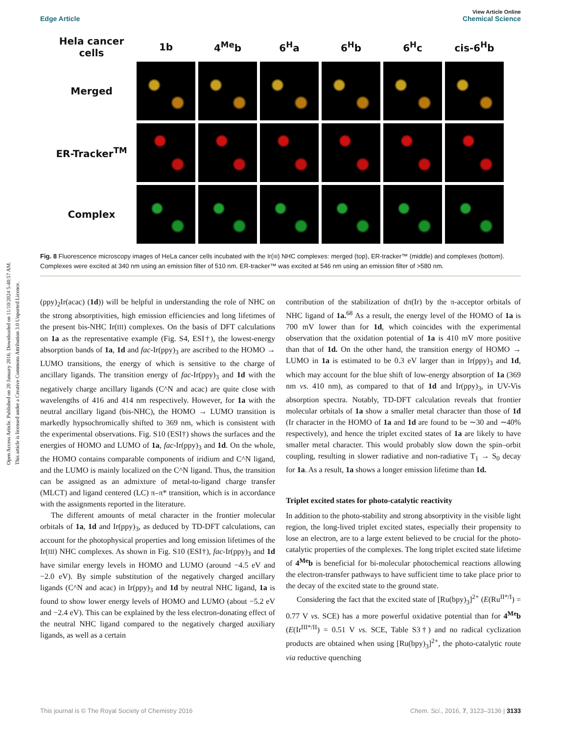Open Access Article. Published on 20 January 2016. Downloaded on 11/10/2024 5:40:57 AM.
This article is licensed under a Creative Commons Attribution 3.0 Unported Licence.
View Article Online
Edge Article Chemical Science
| Hela cancer cells | 1b | 4<sup>Me</sup>b | 6<sup>H</sup>a | 6<sup>H</sup>b | 6<sup>H</sup>c | cis-6<sup>H</sup>b |
| --- | --- | --- | --- | --- | --- | --- |
| Merged | | | | | | |
| ER-Tracker<sup>TM</sup> | | | | | | |
| Complex | | | | | | |
Fig. 8 Fluorescence microscopy images of HeLa cancer cells incubated with the Ir(III) NHC complexes: merged (top), ER-tracker™ (middle) and complexes (bottom). Complexes were excited at 340 nm using an emission filter of 510 nm. ER-tracker™ was excited at 546 nm using an emission filter of >580 nm.
(ppy)<sub>2</sub>Ir(acac) (1d)) will be helpful in understanding the role of NHC on the strong absorptivities, high emission efficiencies and long lifetimes of the present bis-NHC Ir(III) complexes. On the basis of DFT calculations on 1a as the representative example (Fig. S4, ESI†), the lowest-energy absorption bands of 1a, 1d and fac-Ir(ppy)<sub>3</sub> are ascribed to the HOMO → LUMO transitions, the energy of which is sensitive to the charge of ancillary ligands. The transition energy of fac-Ir(ppy)<sub>3</sub> and 1d with the negatively charge ancillary ligands (C^N and acac) are quite close with wavelengths of 416 and 414 nm respectively. However, for 1a with the neutral ancillary ligand (bis-NHC), the HOMO → LUMO transition is markedly hypsochromically shifted to 369 nm, which is consistent with the experimental observations. Fig. S10 (ESI†) shows the surfaces and the energies of HOMO and LUMO of 1a, fac-Ir(ppy)<sub>3</sub> and 1d. On the whole, the HOMO contains comparable components of iridium and C^N ligand, and the LUMO is mainly localized on the C^N ligand. Thus, the transition can be assigned as an admixture of metal-to-ligand charge transfer (MLCT) and ligand centered (LC) π–π* transition, which is in accordance with the assignments reported in the literature.
The different amounts of metal character in the frontier molecular orbitals of 1a, 1d and Ir(ppy)<sub>3</sub>, as deduced by TD-DFT calculations, can account for the photophysical properties and long emission lifetimes of the Ir(III) NHC complexes. As shown in Fig. S10 (ESI†), fac-Ir(ppy)<sub>3</sub> and 1d have similar energy levels in HOMO and LUMO (around −4.5 eV and −2.0 eV). By simple substitution of the negatively charged ancillary ligands (C^N and acac) in Ir(ppy)<sub>3</sub> and 1d by neutral NHC ligand, 1a is found to show lower energy levels of HOMO and LUMO (about −5.2 eV and −2.4 eV). This can be explained by the less electron-donating effect of the neutral NHC ligand compared to the negatively charged auxiliary ligands, as well as a certain
contribution of the stabilization of dπ(Ir) by the π-acceptor orbitals of NHC ligand of 1a.<sup>68</sup> As a result, the energy level of the HOMO of 1a is 700 mV lower than for 1d, which coincides with the experimental observation that the oxidation potential of 1a is 410 mV more positive than that of 1d. On the other hand, the transition energy of HOMO → LUMO in 1a is estimated to be 0.3 eV larger than in Ir(ppy)<sub>3</sub> and 1d, which may account for the blue shift of low-energy absorption of 1a (369 nm vs. 410 nm), as compared to that of 1d and Ir(ppy)<sub>3</sub>, in UV-Vis absorption spectra. Notably, TD-DFT calculation reveals that frontier molecular orbitals of 1a show a smaller metal character than those of 1d (Ir character in the HOMO of 1a and 1d are found to be ∼30 and ∼40% respectively), and hence the triplet excited states of 1a are likely to have smaller metal character. This would probably slow down the spin–orbit coupling, resulting in slower radiative and non-radiative T<sub>1</sub> → S<sub>0</sub> decay for 1a. As a result, 1a shows a longer emission lifetime than 1d.
Triplet excited states for photo-catalytic reactivity
In addition to the photo-stability and strong absorptivity in the visible light region, the long-lived triplet excited states, especially their propensity to lose an electron, are to a large extent believed to be crucial for the photo-catalytic properties of the complexes. The long triplet excited state lifetime of 4<sup>Me</sup>b is beneficial for bi-molecular photochemical reactions allowing the electron-transfer pathways to have sufficient time to take place prior to the decay of the excited state to the ground state.
Considering the fact that the excited state of [Ru(bpy)<sub>3</sub>]<sup>2+</sup> (E(Ru<sup>II*/I</sup>) = 0.77 V vs. SCE) has a more powerful oxidative potential than for 4<sup>Me</sup>b (E(Ir<sup>III*/II</sup>) = 0.51 V vs. SCE, Table S3†) and no radical cyclization products are obtained when using [Ru(bpy)<sub>3</sub>]<sup>2+</sup>, the photo-catalytic route via reductive quenching
This journal is © The Royal Society of Chemistry 2016 Chem. Sci., 2016, 7, 3123–3136 | 3133